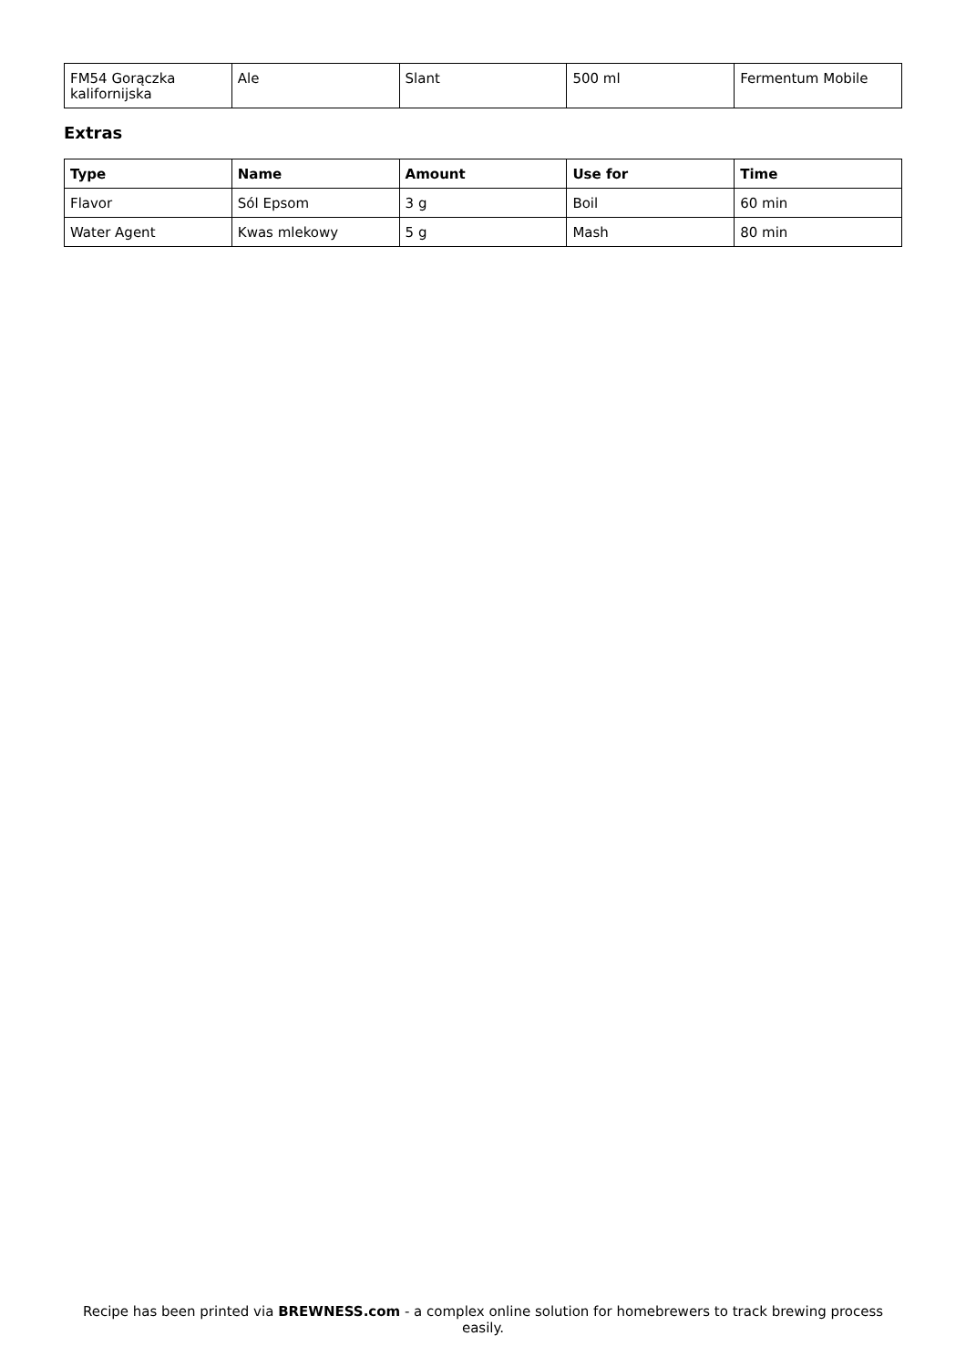| FM54 Gorączka kalifornijska | Ale | Slant | 500 ml | Fermentum Mobile |
Extras
| Type | Name | Amount | Use for | Time |
| --- | --- | --- | --- | --- |
| Flavor | Sól Epsom | 3 g | Boil | 60 min |
| Water Agent | Kwas mlekowy | 5 g | Mash | 80 min |
Recipe has been printed via BREWNESS.com - a complex online solution for homebrewers to track brewing process easily.